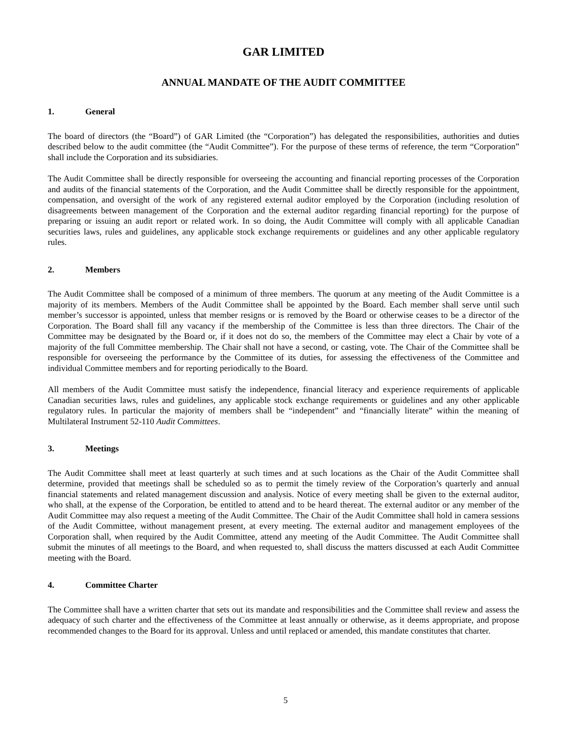GAR LIMITED
ANNUAL MANDATE OF THE AUDIT COMMITTEE
1. General
The board of directors (the “Board”) of GAR Limited (the “Corporation”) has delegated the responsibilities, authorities and duties described below to the audit committee (the “Audit Committee”). For the purpose of these terms of reference, the term “Corporation” shall include the Corporation and its subsidiaries.
The Audit Committee shall be directly responsible for overseeing the accounting and financial reporting processes of the Corporation and audits of the financial statements of the Corporation, and the Audit Committee shall be directly responsible for the appointment, compensation, and oversight of the work of any registered external auditor employed by the Corporation (including resolution of disagreements between management of the Corporation and the external auditor regarding financial reporting) for the purpose of preparing or issuing an audit report or related work. In so doing, the Audit Committee will comply with all applicable Canadian securities laws, rules and guidelines, any applicable stock exchange requirements or guidelines and any other applicable regulatory rules.
2. Members
The Audit Committee shall be composed of a minimum of three members. The quorum at any meeting of the Audit Committee is a majority of its members. Members of the Audit Committee shall be appointed by the Board. Each member shall serve until such member’s successor is appointed, unless that member resigns or is removed by the Board or otherwise ceases to be a director of the Corporation. The Board shall fill any vacancy if the membership of the Committee is less than three directors. The Chair of the Committee may be designated by the Board or, if it does not do so, the members of the Committee may elect a Chair by vote of a majority of the full Committee membership. The Chair shall not have a second, or casting, vote. The Chair of the Committee shall be responsible for overseeing the performance by the Committee of its duties, for assessing the effectiveness of the Committee and individual Committee members and for reporting periodically to the Board.
All members of the Audit Committee must satisfy the independence, financial literacy and experience requirements of applicable Canadian securities laws, rules and guidelines, any applicable stock exchange requirements or guidelines and any other applicable regulatory rules. In particular the majority of members shall be “independent” and “financially literate” within the meaning of Multilateral Instrument 52-110 Audit Committees.
3. Meetings
The Audit Committee shall meet at least quarterly at such times and at such locations as the Chair of the Audit Committee shall determine, provided that meetings shall be scheduled so as to permit the timely review of the Corporation’s quarterly and annual financial statements and related management discussion and analysis. Notice of every meeting shall be given to the external auditor, who shall, at the expense of the Corporation, be entitled to attend and to be heard thereat. The external auditor or any member of the Audit Committee may also request a meeting of the Audit Committee. The Chair of the Audit Committee shall hold in camera sessions of the Audit Committee, without management present, at every meeting. The external auditor and management employees of the Corporation shall, when required by the Audit Committee, attend any meeting of the Audit Committee. The Audit Committee shall submit the minutes of all meetings to the Board, and when requested to, shall discuss the matters discussed at each Audit Committee meeting with the Board.
4. Committee Charter
The Committee shall have a written charter that sets out its mandate and responsibilities and the Committee shall review and assess the adequacy of such charter and the effectiveness of the Committee at least annually or otherwise, as it deems appropriate, and propose recommended changes to the Board for its approval. Unless and until replaced or amended, this mandate constitutes that charter.
5